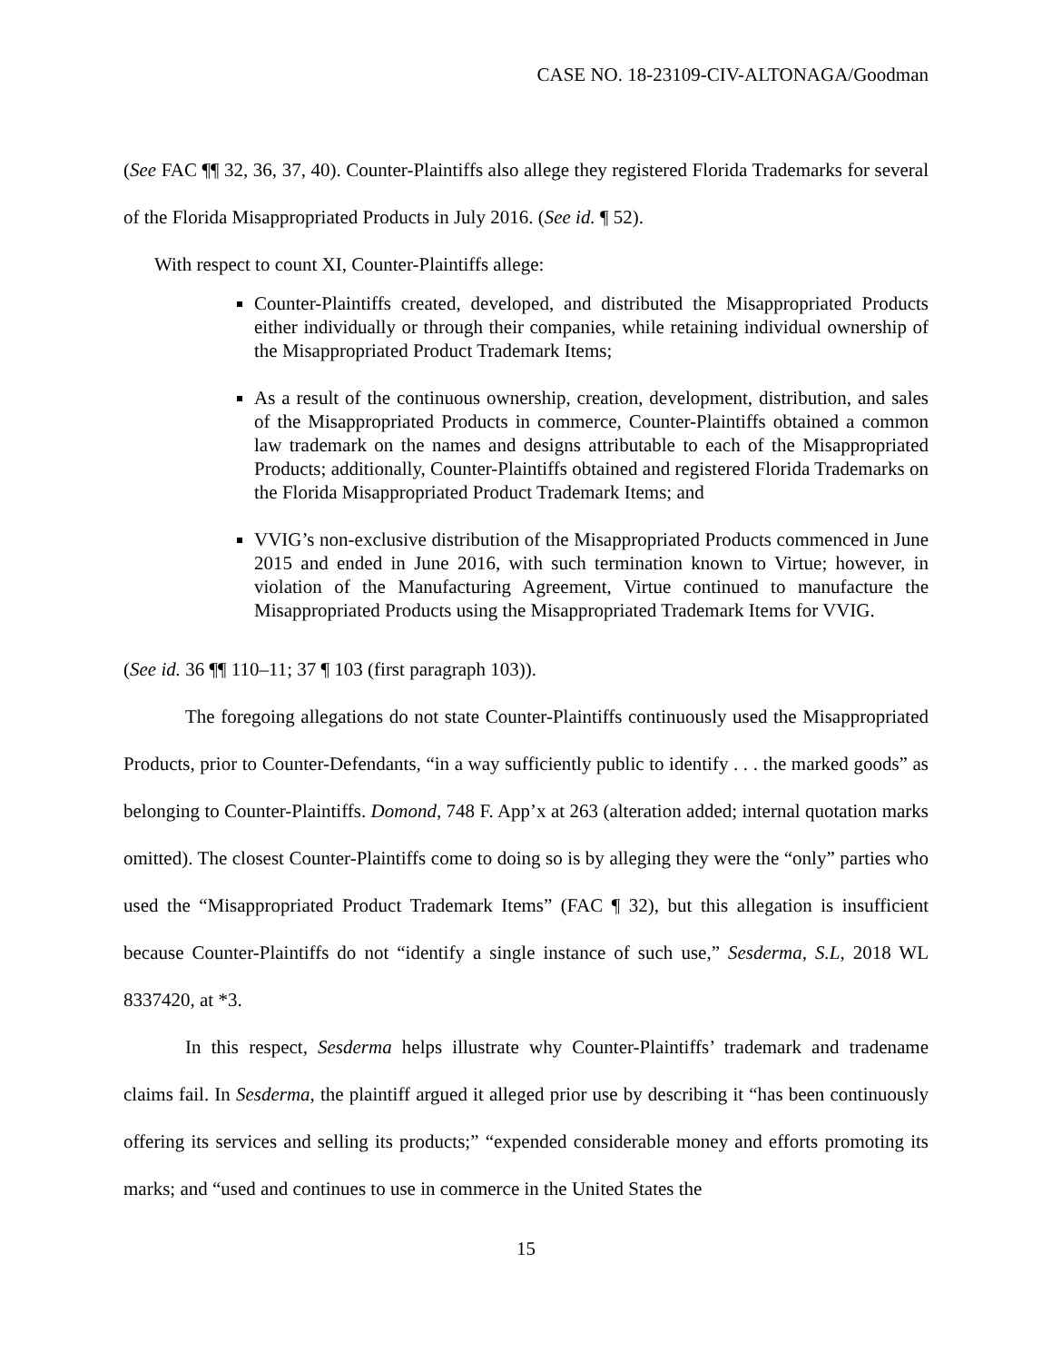CASE NO. 18-23109-CIV-ALTONAGA/Goodman
(See FAC ¶¶ 32, 36, 37, 40). Counter-Plaintiffs also allege they registered Florida Trademarks for several of the Florida Misappropriated Products in July 2016. (See id. ¶ 52).
With respect to count XI, Counter-Plaintiffs allege:
Counter-Plaintiffs created, developed, and distributed the Misappropriated Products either individually or through their companies, while retaining individual ownership of the Misappropriated Product Trademark Items;
As a result of the continuous ownership, creation, development, distribution, and sales of the Misappropriated Products in commerce, Counter-Plaintiffs obtained a common law trademark on the names and designs attributable to each of the Misappropriated Products; additionally, Counter-Plaintiffs obtained and registered Florida Trademarks on the Florida Misappropriated Product Trademark Items; and
VVIG’s non-exclusive distribution of the Misappropriated Products commenced in June 2015 and ended in June 2016, with such termination known to Virtue; however, in violation of the Manufacturing Agreement, Virtue continued to manufacture the Misappropriated Products using the Misappropriated Trademark Items for VVIG.
(See id. 36 ¶¶ 110–11; 37 ¶ 103 (first paragraph 103)).
The foregoing allegations do not state Counter-Plaintiffs continuously used the Misappropriated Products, prior to Counter-Defendants, “in a way sufficiently public to identify . . . the marked goods” as belonging to Counter-Plaintiffs. Domond, 748 F. App’x at 263 (alteration added; internal quotation marks omitted). The closest Counter-Plaintiffs come to doing so is by alleging they were the “only” parties who used the “Misappropriated Product Trademark Items” (FAC ¶ 32), but this allegation is insufficient because Counter-Plaintiffs do not “identify a single instance of such use,” Sesderma, S.L, 2018 WL 8337420, at *3.
In this respect, Sesderma helps illustrate why Counter-Plaintiffs’ trademark and tradename claims fail. In Sesderma, the plaintiff argued it alleged prior use by describing it “has been continuously offering its services and selling its products;” “expended considerable money and efforts promoting its marks; and “used and continues to use in commerce in the United States the
15